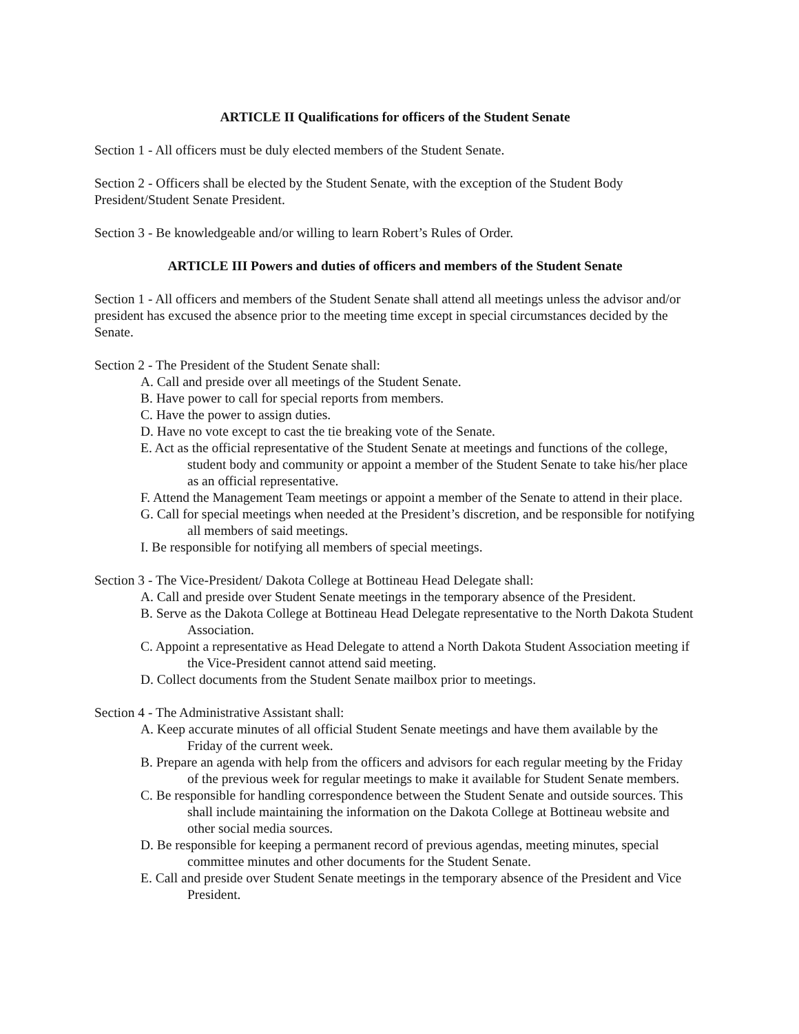ARTICLE II Qualifications for officers of the Student Senate
Section 1 - All officers must be duly elected members of the Student Senate.
Section 2 - Officers shall be elected by the Student Senate, with the exception of the Student Body President/Student Senate President.
Section 3 - Be knowledgeable and/or willing to learn Robert’s Rules of Order.
ARTICLE III Powers and duties of officers and members of the Student Senate
Section 1 - All officers and members of the Student Senate shall attend all meetings unless the advisor and/or president has excused the absence prior to the meeting time except in special circumstances decided by the Senate.
Section 2 - The President of the Student Senate shall:
A. Call and preside over all meetings of the Student Senate.
B. Have power to call for special reports from members.
C. Have the power to assign duties.
D. Have no vote except to cast the tie breaking vote of the Senate.
E. Act as the official representative of the Student Senate at meetings and functions of the college, student body and community or appoint a member of the Student Senate to take his/her place as an official representative.
F. Attend the Management Team meetings or appoint a member of the Senate to attend in their place.
G. Call for special meetings when needed at the President’s discretion, and be responsible for notifying all members of said meetings.
I. Be responsible for notifying all members of special meetings.
Section 3 - The Vice-President/ Dakota College at Bottineau Head Delegate shall:
A. Call and preside over Student Senate meetings in the temporary absence of the President.
B. Serve as the Dakota College at Bottineau Head Delegate representative to the North Dakota Student Association.
C. Appoint a representative as Head Delegate to attend a North Dakota Student Association meeting if the Vice-President cannot attend said meeting.
D. Collect documents from the Student Senate mailbox prior to meetings.
Section 4 - The Administrative Assistant shall:
A. Keep accurate minutes of all official Student Senate meetings and have them available by the Friday of the current week.
B. Prepare an agenda with help from the officers and advisors for each regular meeting by the Friday of the previous week for regular meetings to make it available for Student Senate members.
C. Be responsible for handling correspondence between the Student Senate and outside sources. This shall include maintaining the information on the Dakota College at Bottineau website and other social media sources.
D. Be responsible for keeping a permanent record of previous agendas, meeting minutes, special committee minutes and other documents for the Student Senate.
E. Call and preside over Student Senate meetings in the temporary absence of the President and Vice President.